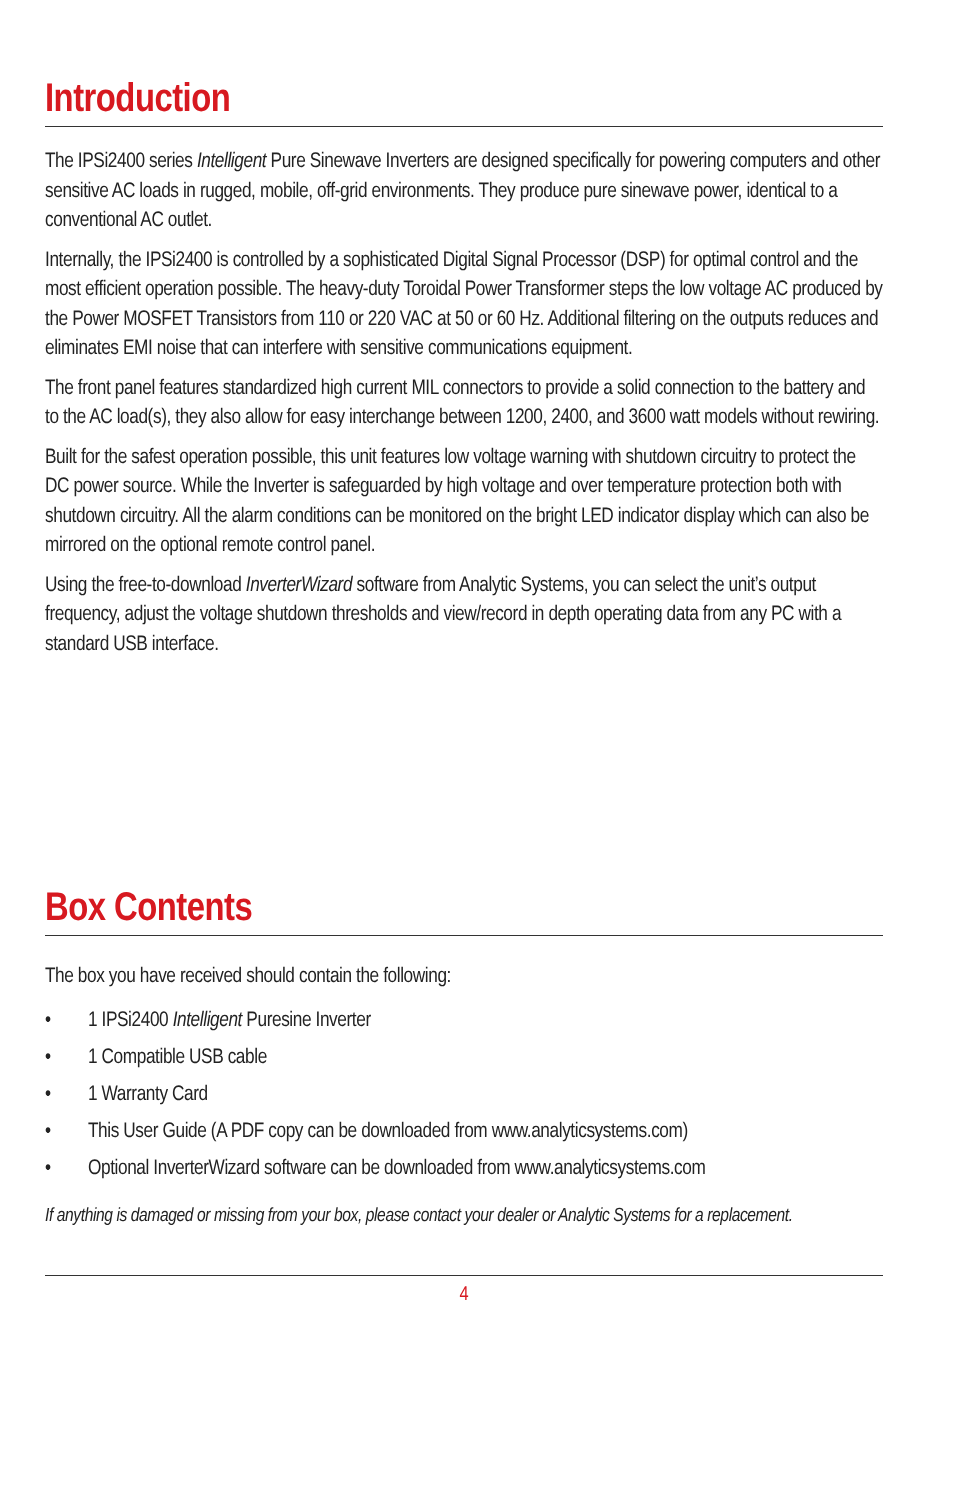Introduction
The IPSi2400 series Intelligent Pure Sinewave Inverters are designed specifically for powering computers and other sensitive AC loads in rugged, mobile, off-grid environments. They produce pure sinewave power, identical to a conventional AC outlet.
Internally, the IPSi2400 is controlled by a sophisticated Digital Signal Processor (DSP) for optimal control and the most efficient operation possible. The heavy-duty Toroidal Power Transformer steps the low voltage AC produced by the Power MOSFET Transistors from 110 or 220 VAC at 50 or 60 Hz. Additional filtering on the outputs reduces and eliminates EMI noise that can interfere with sensitive communications equipment.
The front panel features standardized high current MIL connectors to provide a solid connection to the battery and to the AC load(s), they also allow for easy interchange between 1200, 2400, and 3600 watt models without rewiring.
Built for the safest operation possible, this unit features low voltage warning with shutdown circuitry to protect the DC power source. While the Inverter is safeguarded by high voltage and over temperature protection both with shutdown circuitry. All the alarm conditions can be monitored on the bright LED indicator display which can also be mirrored on the optional remote control panel.
Using the free-to-download InverterWizard software from Analytic Systems, you can select the unit’s output frequency, adjust the voltage shutdown thresholds and view/record in depth operating data from any PC with a standard USB interface.
Box Contents
The box you have received should contain the following:
• 1 IPSi2400 Intelligent Puresine Inverter
• 1 Compatible USB cable
• 1 Warranty Card
• This User Guide (A PDF copy can be downloaded from www.analyticsystems.com)
• Optional InverterWizard software can be downloaded from www.analyticsystems.com
If anything is damaged or missing from your box, please contact your dealer or Analytic Systems for a replacement.
4